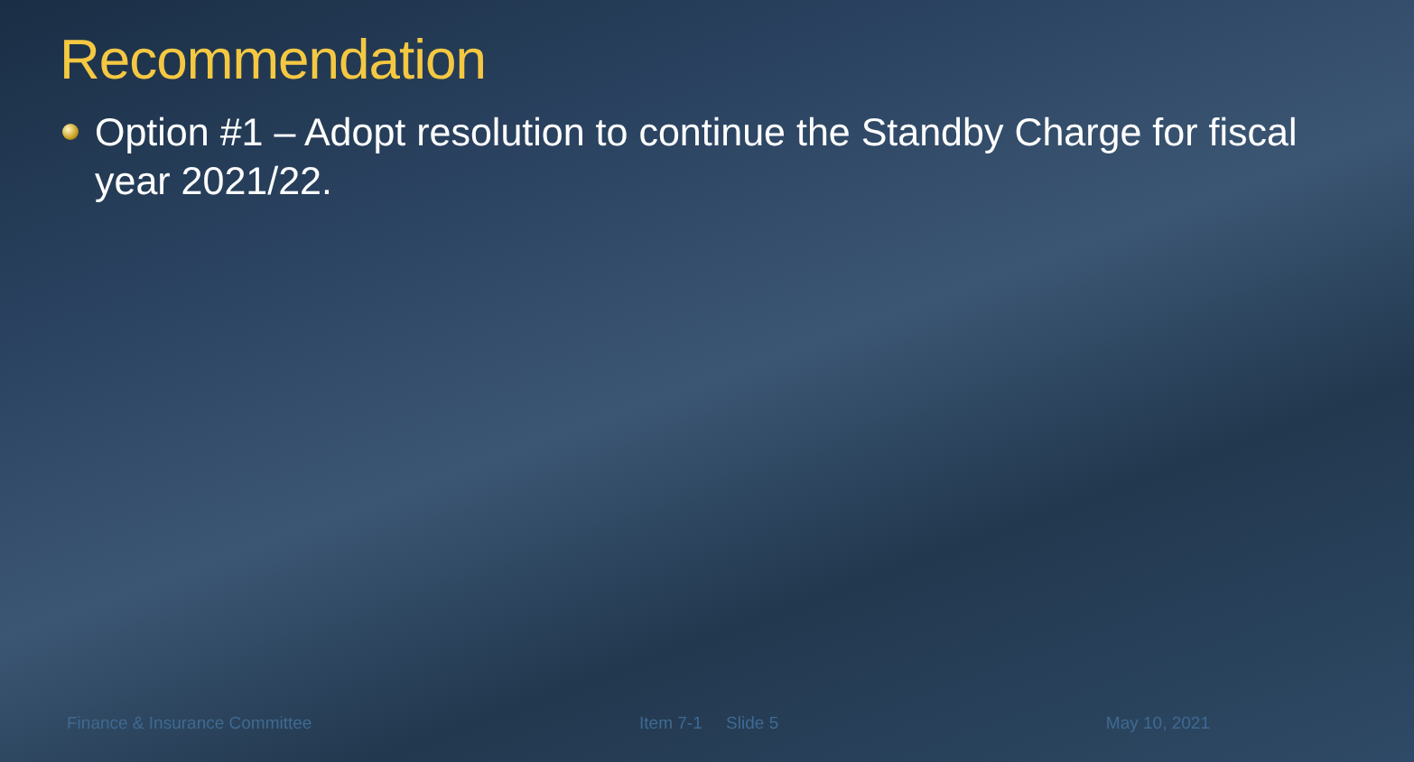Recommendation
Option #1 – Adopt resolution to continue the Standby Charge for fiscal year 2021/22.
Finance & Insurance Committee Item 7-1 Slide 5 May 10, 2021